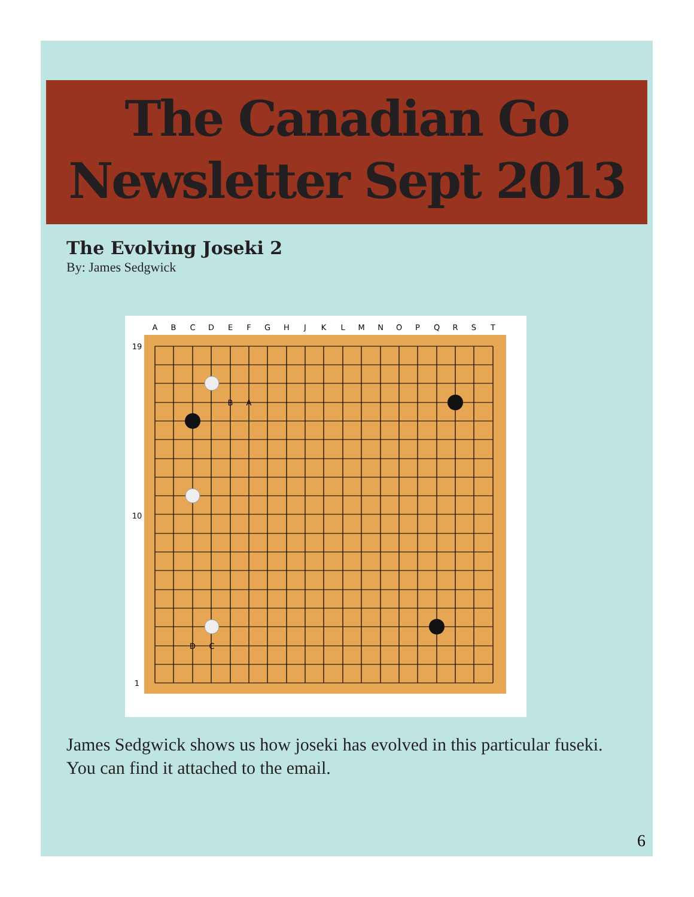The Canadian Go
Newsletter Sept 2013
The Evolving Joseki 2
By: James Sedgwick
B
A
D
C
A
B
C
D
E
F
G
H
J
K
L
M
N
O
P
Q
R
S
T
19
10
1
James Sedgwick shows us how joseki has evolved in this particular fuseki.
You can find it attached to the email.
6